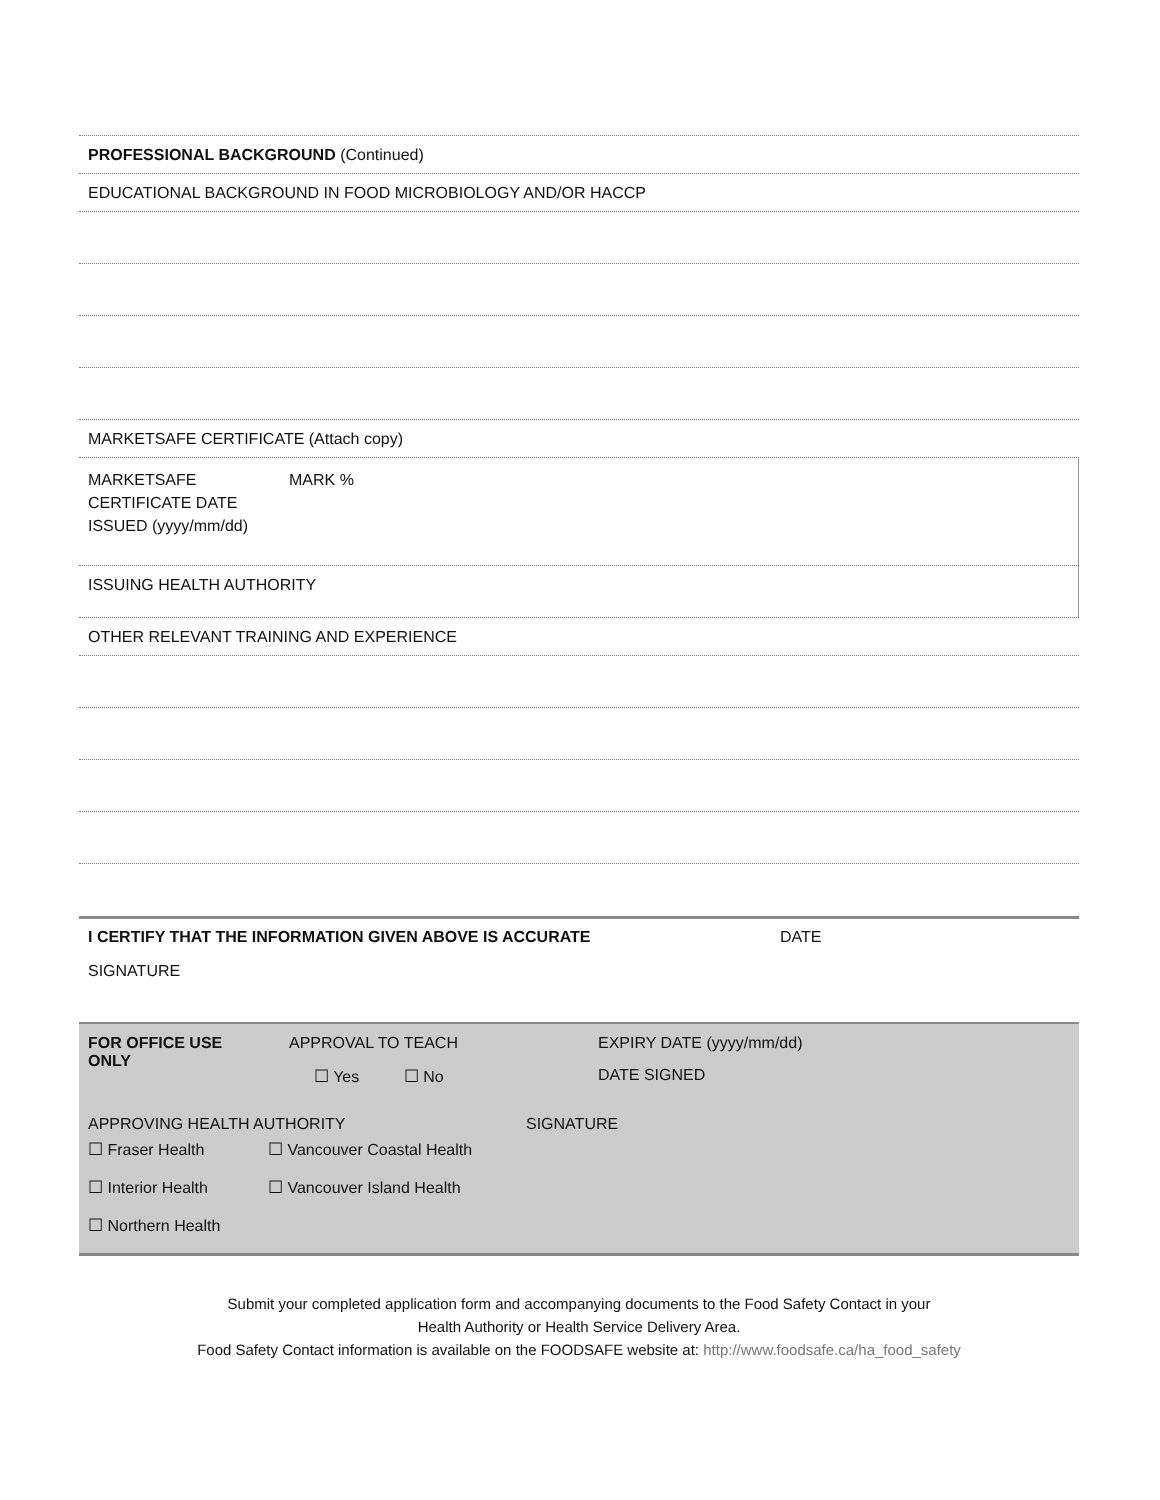PROFESSIONAL BACKGROUND (Continued)
EDUCATIONAL BACKGROUND IN FOOD MICROBIOLOGY AND/OR HACCP
MARKETSAFE CERTIFICATE (Attach copy)
| MARKETSAFE CERTIFICATE DATE ISSUED (yyyy/mm/dd) | MARK % |
ISSUING HEALTH AUTHORITY
OTHER RELEVANT TRAINING AND EXPERIENCE
| I CERTIFY THAT THE INFORMATION GIVEN ABOVE IS ACCURATE | DATE |
| SIGNATURE | |
| FOR OFFICE USE ONLY | APPROVAL TO TEACH ☐ Yes ☐ No | EXPIRY DATE (yyyy/mm/dd) DATE SIGNED |
| APPROVING HEALTH AUTHORITY | SIGNATURE |
| ☐ Fraser Health | ☐ Vancouver Coastal Health |
| ☐ Interior Health | ☐ Vancouver Island Health |
| ☐ Northern Health | |
Submit your completed application form and accompanying documents to the Food Safety Contact in your
Health Authority or Health Service Delivery Area.
Food Safety Contact information is available on the FOODSAFE website at: http://www.foodsafe.ca/ha_food_safety